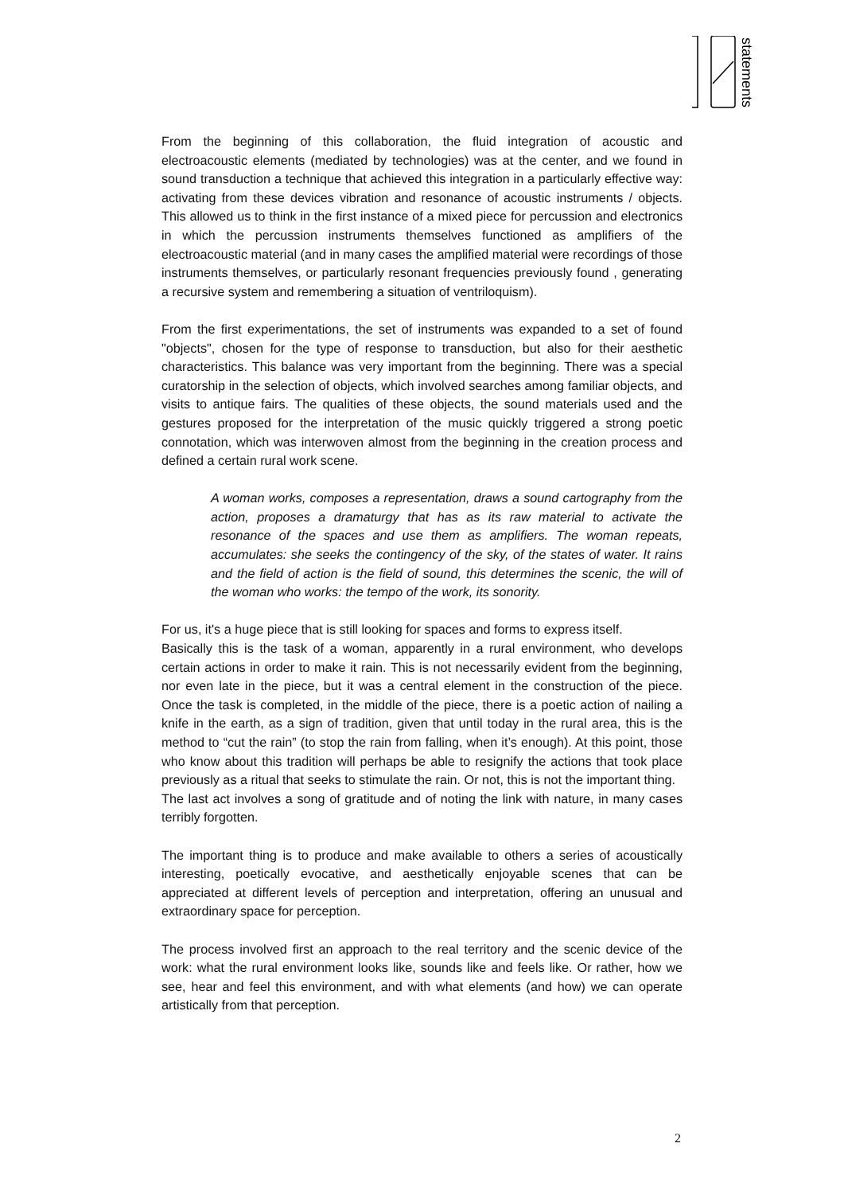statements
From the beginning of this collaboration, the fluid integration of acoustic and electroacoustic elements (mediated by technologies) was at the center, and we found in sound transduction a technique that achieved this integration in a particularly effective way: activating from these devices vibration and resonance of acoustic instruments / objects. This allowed us to think in the first instance of a mixed piece for percussion and electronics in which the percussion instruments themselves functioned as amplifiers of the electroacoustic material (and in many cases the amplified material were recordings of those instruments themselves, or particularly resonant frequencies previously found , generating a recursive system and remembering a situation of ventriloquism).
From the first experimentations, the set of instruments was expanded to a set of found "objects", chosen for the type of response to transduction, but also for their aesthetic characteristics. This balance was very important from the beginning. There was a special curatorship in the selection of objects, which involved searches among familiar objects, and visits to antique fairs. The qualities of these objects, the sound materials used and the gestures proposed for the interpretation of the music quickly triggered a strong poetic connotation, which was interwoven almost from the beginning in the creation process and defined a certain rural work scene.
A woman works, composes a representation, draws a sound cartography from the action, proposes a dramaturgy that has as its raw material to activate the resonance of the spaces and use them as amplifiers. The woman repeats, accumulates: she seeks the contingency of the sky, of the states of water. It rains and the field of action is the field of sound, this determines the scenic, the will of the woman who works: the tempo of the work, its sonority.
For us, it's a huge piece that is still looking for spaces and forms to express itself.
Basically this is the task of a woman, apparently in a rural environment, who develops certain actions in order to make it rain. This is not necessarily evident from the beginning, nor even late in the piece, but it was a central element in the construction of the piece. Once the task is completed, in the middle of the piece, there is a poetic action of nailing a knife in the earth, as a sign of tradition, given that until today in the rural area, this is the method to “cut the rain” (to stop the rain from falling, when it’s enough). At this point, those who know about this tradition will perhaps be able to resignify the actions that took place previously as a ritual that seeks to stimulate the rain. Or not, this is not the important thing.
The last act involves a song of gratitude and of noting the link with nature, in many cases terribly forgotten.
The important thing is to produce and make available to others a series of acoustically interesting, poetically evocative, and aesthetically enjoyable scenes that can be appreciated at different levels of perception and interpretation, offering an unusual and extraordinary space for perception.
The process involved first an approach to the real territory and the scenic device of the work: what the rural environment looks like, sounds like and feels like. Or rather, how we see, hear and feel this environment, and with what elements (and how) we can operate artistically from that perception.
2